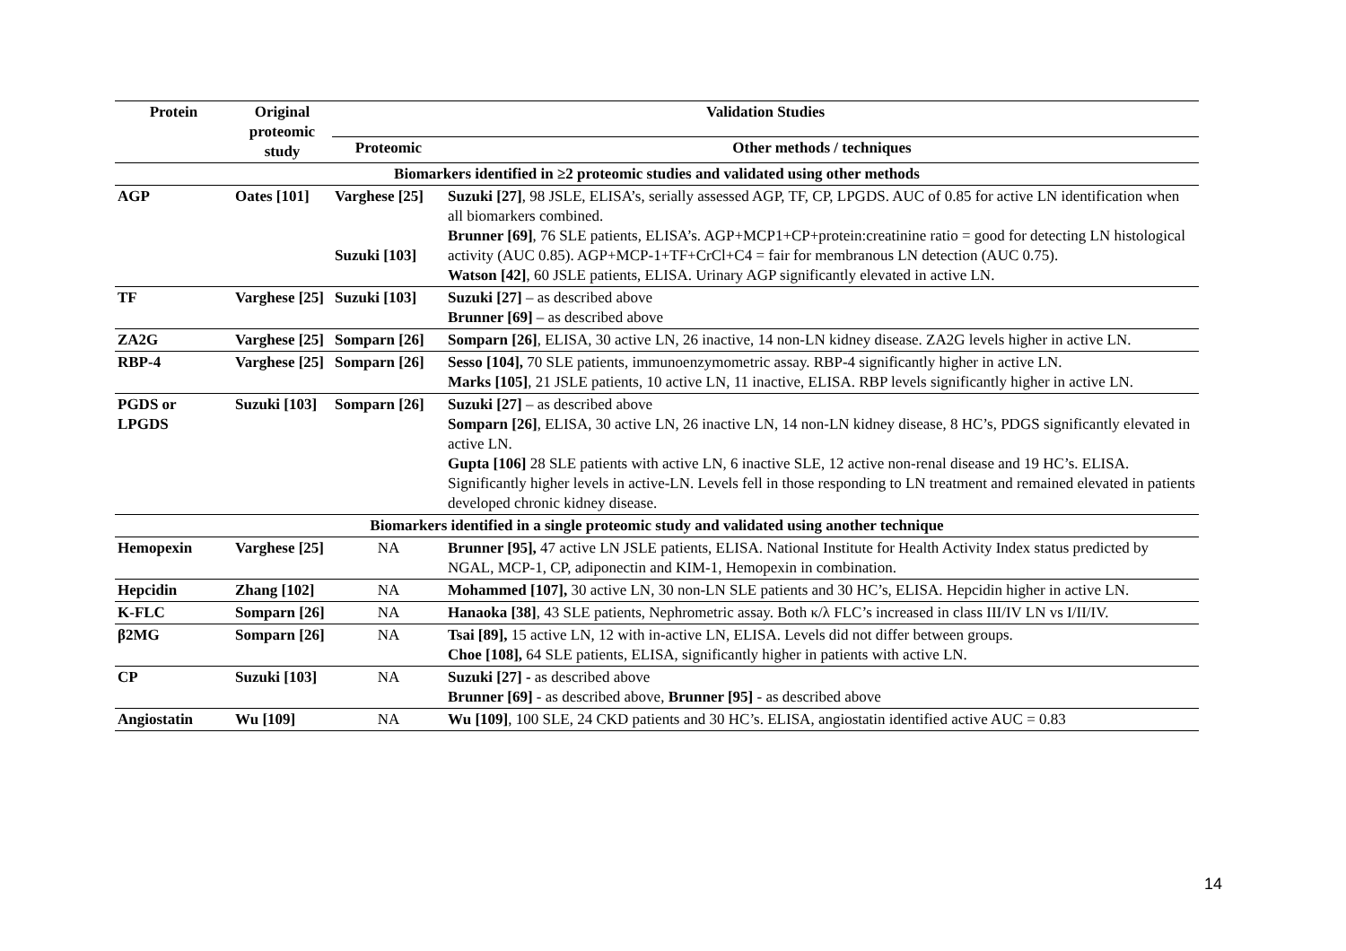| Protein | Original proteomic study | Validation Studies | |
| --- | --- | --- | --- |
| | | Proteomic | Other methods / techniques |
| Biomarkers identified in ≥2 proteomic studies and validated using other methods | | | |
| AGP | Oates [101] | Varghese [25] Suzuki [103] | Suzuki [27] , 98 JSLE, ELISA’s, serially assessed AGP, TF, CP, LPGDS. AUC of 0.85 for active LN identification when all biomarkers combined. Brunner [69] , 76 SLE patients, ELISA’s. AGP+MCP1+CP+protein:creatinine ratio = good for detecting LN histological activity (AUC 0.85). AGP+MCP-1+TF+CrCl+C4 = fair for membranous LN detection (AUC 0.75). Watson [42] , 60 JSLE patients, ELISA. Urinary AGP significantly elevated in active LN. |
| TF | Varghese [25] | Suzuki [103] | Suzuki [27] – as described above Brunner [69] – as described above |
| ZA2G | Varghese [25] | Somparn [26] | Somparn [26] , ELISA, 30 active LN, 26 inactive, 14 non-LN kidney disease. ZA2G levels higher in active LN. |
| RBP-4 | Varghese [25] | Somparn [26] | Sesso [104], 70 SLE patients, immunoenzymometric assay. RBP-4 significantly higher in active LN. Marks [105] , 21 JSLE patients, 10 active LN, 11 inactive, ELISA. RBP levels significantly higher in active LN. |
| PGDS or LPGDS | Suzuki [103] | Somparn [26] | Suzuki [27] – as described above Somparn [26] , ELISA, 30 active LN, 26 inactive LN, 14 non-LN kidney disease, 8 HC’s, PDGS significantly elevated in active LN. Gupta [106] 28 SLE patients with active LN, 6 inactive SLE, 12 active non-renal disease and 19 HC’s. ELISA. Significantly higher levels in active-LN. Levels fell in those responding to LN treatment and remained elevated in patients developed chronic kidney disease. |
| Biomarkers identified in a single proteomic study and validated using another technique | | | |
| Hemopexin | Varghese [25] | NA | Brunner [95], 47 active LN JSLE patients, ELISA. National Institute for Health Activity Index status predicted by NGAL, MCP-1, CP, adiponectin and KIM-1, Hemopexin in combination. |
| Hepcidin | Zhang [102] | NA | Mohammed [107], 30 active LN, 30 non-LN SLE patients and 30 HC’s, ELISA. Hepcidin higher in active LN. |
| K-FLC | Somparn [26] | NA | Hanaoka [38] , 43 SLE patients, Nephrometric assay. Both κ/λ FLC’s increased in class III/IV LN vs I/II/IV. |
| β2MG | Somparn [26] | NA | Tsai [89], 15 active LN, 12 with in-active LN, ELISA. Levels did not differ between groups. Choe [108], 64 SLE patients, ELISA, significantly higher in patients with active LN. |
| CP | Suzuki [103] | NA | Suzuki [27] - as described above Brunner [69] - as described above, Brunner [95] - as described above |
| Angiostatin | Wu [109] | NA | Wu [109] , 100 SLE, 24 CKD patients and 30 HC’s. ELISA, angiostatin identified active AUC = 0.83 |
14